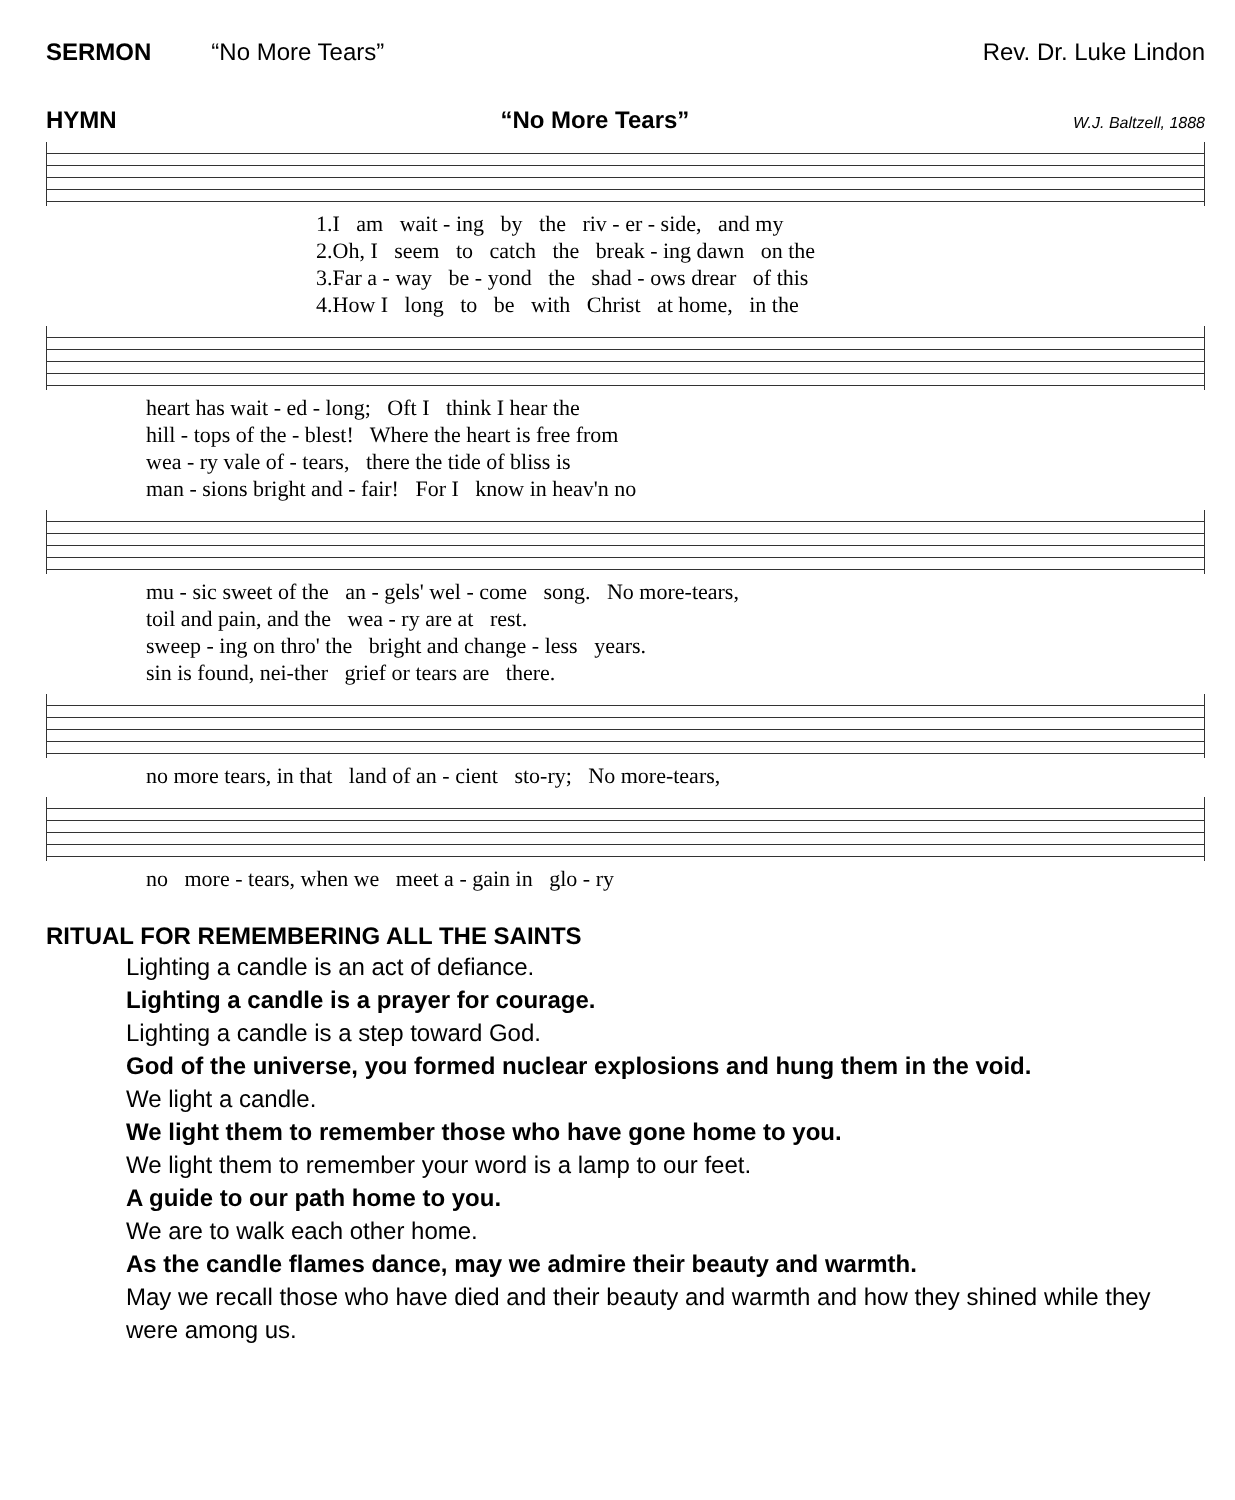SERMON “No More Tears” Rev. Dr. Luke Lindon
HYMN “No More Tears” W.J. Baltzell, 1888
1.I am wait - ing by the riv - er - side, and my 2.Oh, I seem to catch the break - ing dawn on the 3.Far a - way be - yond the shad - ows drear of this 4.How I long to be with Christ at home, in the
heart has wait - ed - long; Oft I think I hear the hill - tops of the - blest! Where the heart is free from wea - ry vale of - tears, there the tide of bliss is man - sions bright and - fair! For I know in heav'n no
mu - sic sweet of the an - gels' wel - come song. No more-tears, toil and pain, and the wea - ry are at rest. sweep - ing on thro' the bright and change - less years. sin is found, nei-ther grief or tears are there.
no more tears, in that land of an - cient sto-ry; No more-tears,
no more - tears, when we meet a - gain in glo - ry
RITUAL FOR REMEMBERING ALL THE SAINTS
Lighting a candle is an act of defiance.
Lighting a candle is a prayer for courage.
Lighting a candle is a step toward God.
God of the universe, you formed nuclear explosions and hung them in the void.
We light a candle.
We light them to remember those who have gone home to you.
We light them to remember your word is a lamp to our feet.
A guide to our path home to you.
We are to walk each other home.
As the candle flames dance, may we admire their beauty and warmth.
May we recall those who have died and their beauty and warmth and how they shined while they were among us.